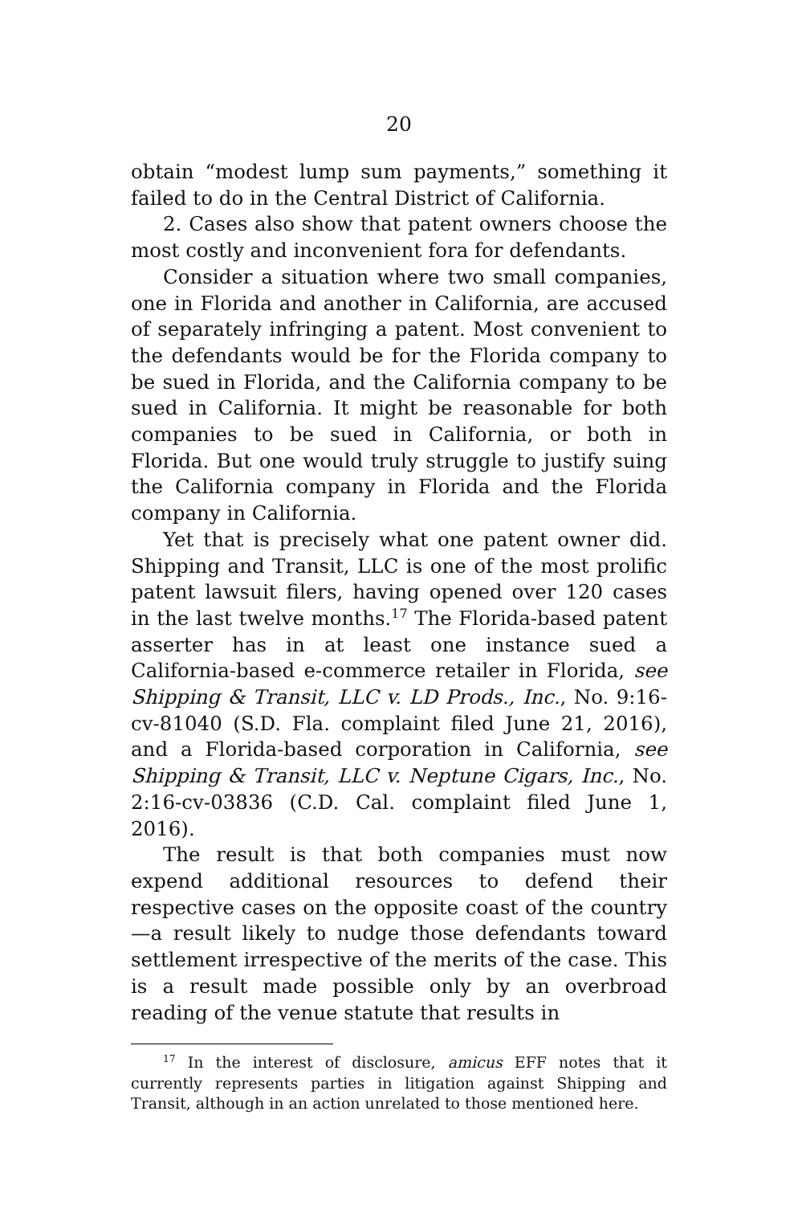20
obtain “modest lump sum payments,” something it failed to do in the Central District of California.
2. Cases also show that patent owners choose the most costly and inconvenient fora for defendants.
Consider a situation where two small companies, one in Florida and another in California, are accused of separately infringing a patent. Most convenient to the defendants would be for the Florida company to be sued in Florida, and the California company to be sued in California. It might be reasonable for both companies to be sued in California, or both in Florida. But one would truly struggle to justify suing the California company in Florida and the Florida company in California.
Yet that is precisely what one patent owner did. Shipping and Transit, LLC is one of the most prolific patent lawsuit filers, having opened over 120 cases in the last twelve months.<sup>17</sup> The Florida-based patent asserter has in at least one instance sued a California-based e-commerce retailer in Florida, see Shipping & Transit, LLC v. LD Prods., Inc., No. 9:16-cv-81040 (S.D. Fla. complaint filed June 21, 2016), and a Florida-based corporation in California, see Shipping & Transit, LLC v. Neptune Cigars, Inc., No. 2:16-cv-03836 (C.D. Cal. complaint filed June 1, 2016).
The result is that both companies must now expend additional resources to defend their respective cases on the opposite coast of the country—a result likely to nudge those defendants toward settlement irrespective of the merits of the case. This is a result made possible only by an overbroad reading of the venue statute that results in
<sup>17</sup> In the interest of disclosure, amicus EFF notes that it currently represents parties in litigation against Shipping and Transit, although in an action unrelated to those mentioned here.